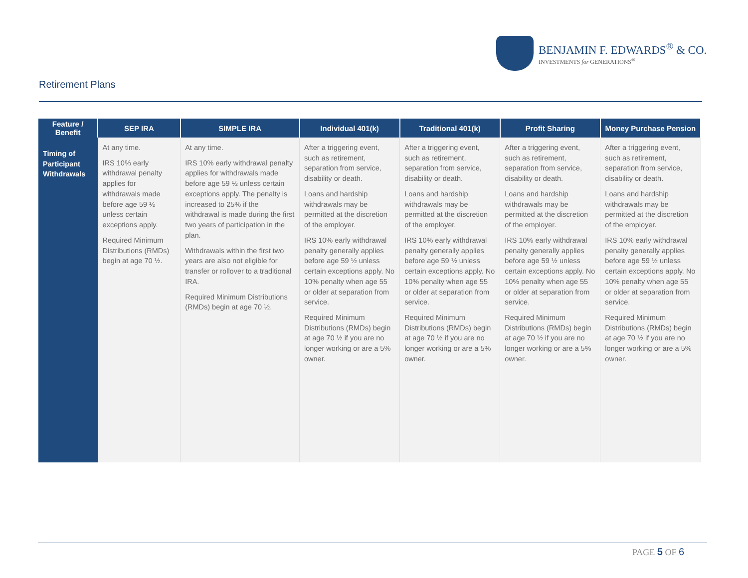BENJAMIN F. EDWARDS<sup>®</sup> & CO.
INVESTMENTS for GENERATIONS<sup>®</sup>
Retirement Plans
| Feature / Benefit | SEP IRA | SIMPLE IRA | Individual 401(k) | Traditional 401(k) | Profit Sharing | Money Purchase Pension |
| --- | --- | --- | --- | --- | --- | --- |
| Timing of Participant Withdrawals | At any time. IRS 10% early withdrawal penalty applies for withdrawals made before age 59 ½ unless certain exceptions apply. Required Minimum Distributions (RMDs) begin at age 70 ½. | At any time. IRS 10% early withdrawal penalty applies for withdrawals made before age 59 ½ unless certain exceptions apply. The penalty is increased to 25% if the withdrawal is made during the first two years of participation in the plan. Withdrawals within the first two years are also not eligible for transfer or rollover to a traditional IRA. Required Minimum Distributions (RMDs) begin at age 70 ½. | After a triggering event, such as retirement, separation from service, disability or death. Loans and hardship withdrawals may be permitted at the discretion of the employer. IRS 10% early withdrawal penalty generally applies before age 59 ½ unless certain exceptions apply. No 10% penalty when age 55 or older at separation from service. Required Minimum Distributions (RMDs) begin at age 70 ½ if you are no longer working or are a 5% owner. | After a triggering event, such as retirement, separation from service, disability or death. Loans and hardship withdrawals may be permitted at the discretion of the employer. IRS 10% early withdrawal penalty generally applies before age 59 ½ unless certain exceptions apply. No 10% penalty when age 55 or older at separation from service. Required Minimum Distributions (RMDs) begin at age 70 ½ if you are no longer working or are a 5% owner. | After a triggering event, such as retirement, separation from service, disability or death. Loans and hardship withdrawals may be permitted at the discretion of the employer. IRS 10% early withdrawal penalty generally applies before age 59 ½ unless certain exceptions apply. No 10% penalty when age 55 or older at separation from service. Required Minimum Distributions (RMDs) begin at age 70 ½ if you are no longer working or are a 5% owner. | After a triggering event, such as retirement, separation from service, disability or death. Loans and hardship withdrawals may be permitted at the discretion of the employer. IRS 10% early withdrawal penalty generally applies before age 59 ½ unless certain exceptions apply. No 10% penalty when age 55 or older at separation from service. Required Minimum Distributions (RMDs) begin at age 70 ½ if you are no longer working or are a 5% owner. |
PAGE 5 OF 6